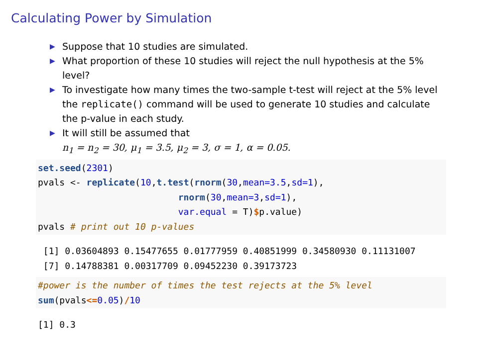Calculating Power by Simulation
▶ Suppose that 10 studies are simulated.
▶ What proportion of these 10 studies will reject the null hypothesis at the 5% level?
▶ To investigate how many times the two-sample t-test will reject at the 5% level the replicate() command will be used to generate 10 studies and calculate the p-value in each study.
▶ It will still be assumed that
n<sub>1</sub> = n<sub>2</sub> = 30, μ<sub>1</sub> = 3.5, μ<sub>2</sub> = 3, σ = 1, α = 0.05.
set.seed(2301)
pvals <- replicate(10,t.test(rnorm(30,mean=3.5,sd=1),
                          rnorm(30,mean=3,sd=1),
                          var.equal = T)$p.value)
pvals # print out 10 p-values
 [1] 0.03604893 0.15477655 0.01777959 0.40851999 0.34580930 0.11131007
 [7] 0.14788381 0.00317709 0.09452230 0.39173723
#power is the number of times the test rejects at the 5% level
sum(pvals<=0.05)/10
[1] 0.3